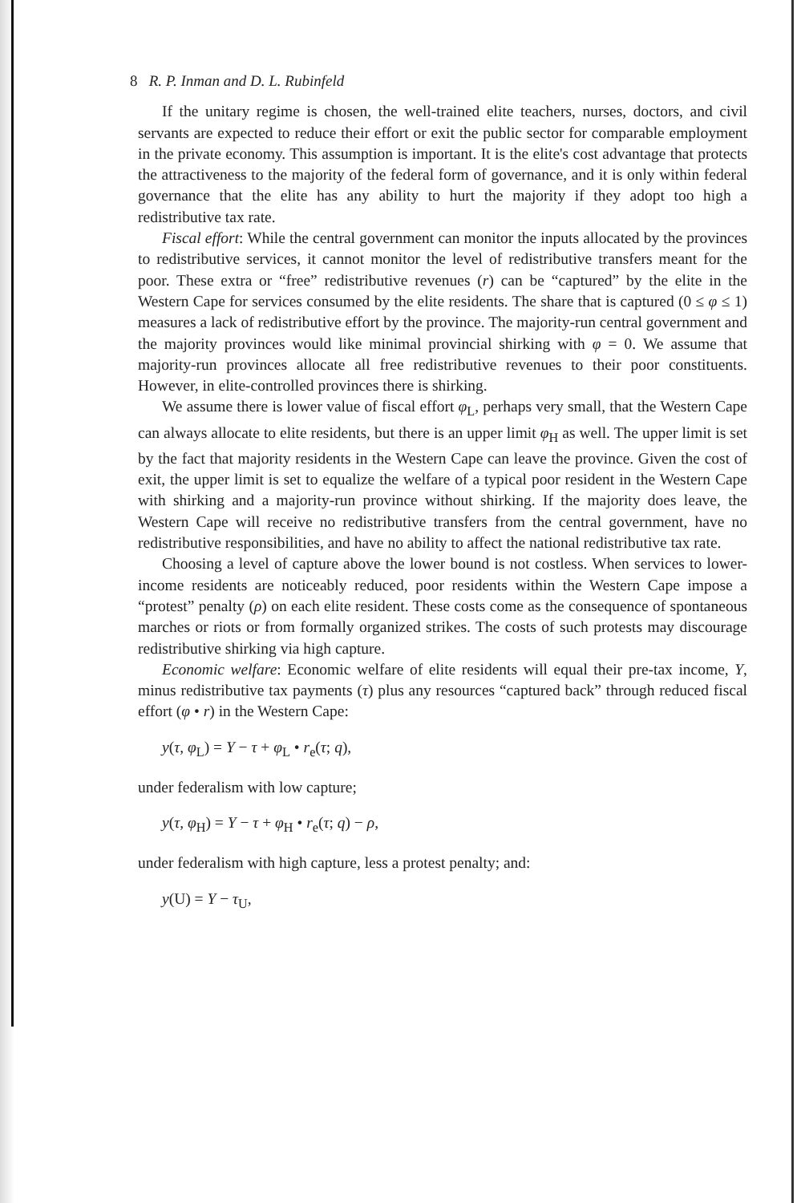8 R. P. Inman and D. L. Rubinfeld
If the unitary regime is chosen, the well-trained elite teachers, nurses, doctors, and civil servants are expected to reduce their effort or exit the public sector for comparable employment in the private economy. This assumption is important. It is the elite's cost advantage that protects the attractiveness to the majority of the federal form of governance, and it is only within federal governance that the elite has any ability to hurt the majority if they adopt too high a redistributive tax rate.
Fiscal effort: While the central government can monitor the inputs allocated by the provinces to redistributive services, it cannot monitor the level of redistributive transfers meant for the poor. These extra or “free” redistributive revenues (r) can be “captured” by the elite in the Western Cape for services consumed by the elite residents. The share that is captured (0 ≤ φ ≤ 1) measures a lack of redistributive effort by the province. The majority-run central government and the majority provinces would like minimal provincial shirking with φ = 0. We assume that majority-run provinces allocate all free redistributive revenues to their poor constituents. However, in elite-controlled provinces there is shirking.
We assume there is lower value of fiscal effort φ<sub>L</sub>, perhaps very small, that the Western Cape can always allocate to elite residents, but there is an upper limit φ<sub>H</sub> as well. The upper limit is set by the fact that majority residents in the Western Cape can leave the province. Given the cost of exit, the upper limit is set to equalize the welfare of a typical poor resident in the Western Cape with shirking and a majority-run province without shirking. If the majority does leave, the Western Cape will receive no redistributive transfers from the central government, have no redistributive responsibilities, and have no ability to affect the national redistributive tax rate.
Choosing a level of capture above the lower bound is not costless. When services to lower-income residents are noticeably reduced, poor residents within the Western Cape impose a “protest” penalty (ρ) on each elite resident. These costs come as the consequence of spontaneous marches or riots or from formally organized strikes. The costs of such protests may discourage redistributive shirking via high capture.
Economic welfare: Economic welfare of elite residents will equal their pre-tax income, Y, minus redistributive tax payments (τ) plus any resources “captured back” through reduced fiscal effort (φ • r) in the Western Cape:
y(τ, φ<sub>L</sub>) = Y − τ + φ<sub>L</sub> • r<sub>e</sub>(τ; q),
under federalism with low capture;
y(τ, φ<sub>H</sub>) = Y − τ + φ<sub>H</sub> • r<sub>e</sub>(τ; q) − ρ,
under federalism with high capture, less a protest penalty; and:
y(U) = Y − τ<sub>U</sub>,